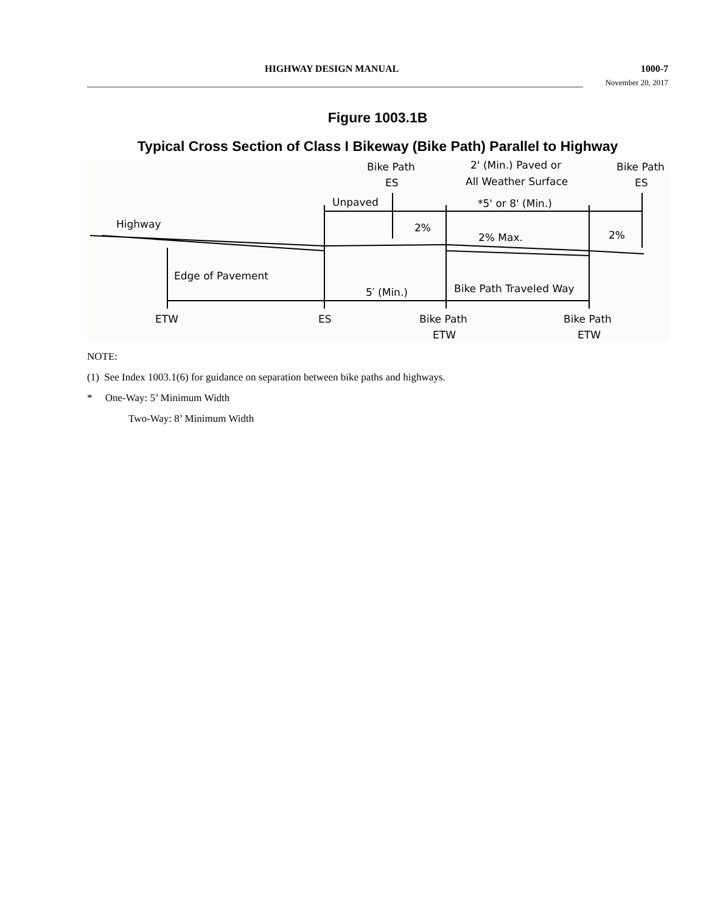HIGHWAY DESIGN MANUAL 1000-7
November 20, 2017
Figure 1003.1B
Typical Cross Section of Class I Bikeway (Bike Path) Parallel to Highway
Bike Path
ES
2' (Min.) Paved or
All Weather Surface
Bike Path
ES
Unpaved
*5' or 8' (Min.)
Highway
2%
2% Max.
2%
Edge of Pavement
5′ (Min.)
Bike Path Traveled Way
ETW
ES
Bike Path
ETW
Bike Path
ETW
NOTE:
(1) See Index 1003.1(6) for guidance on separation between bike paths and highways.
* One-Way: 5’ Minimum Width
Two-Way: 8’ Minimum Width